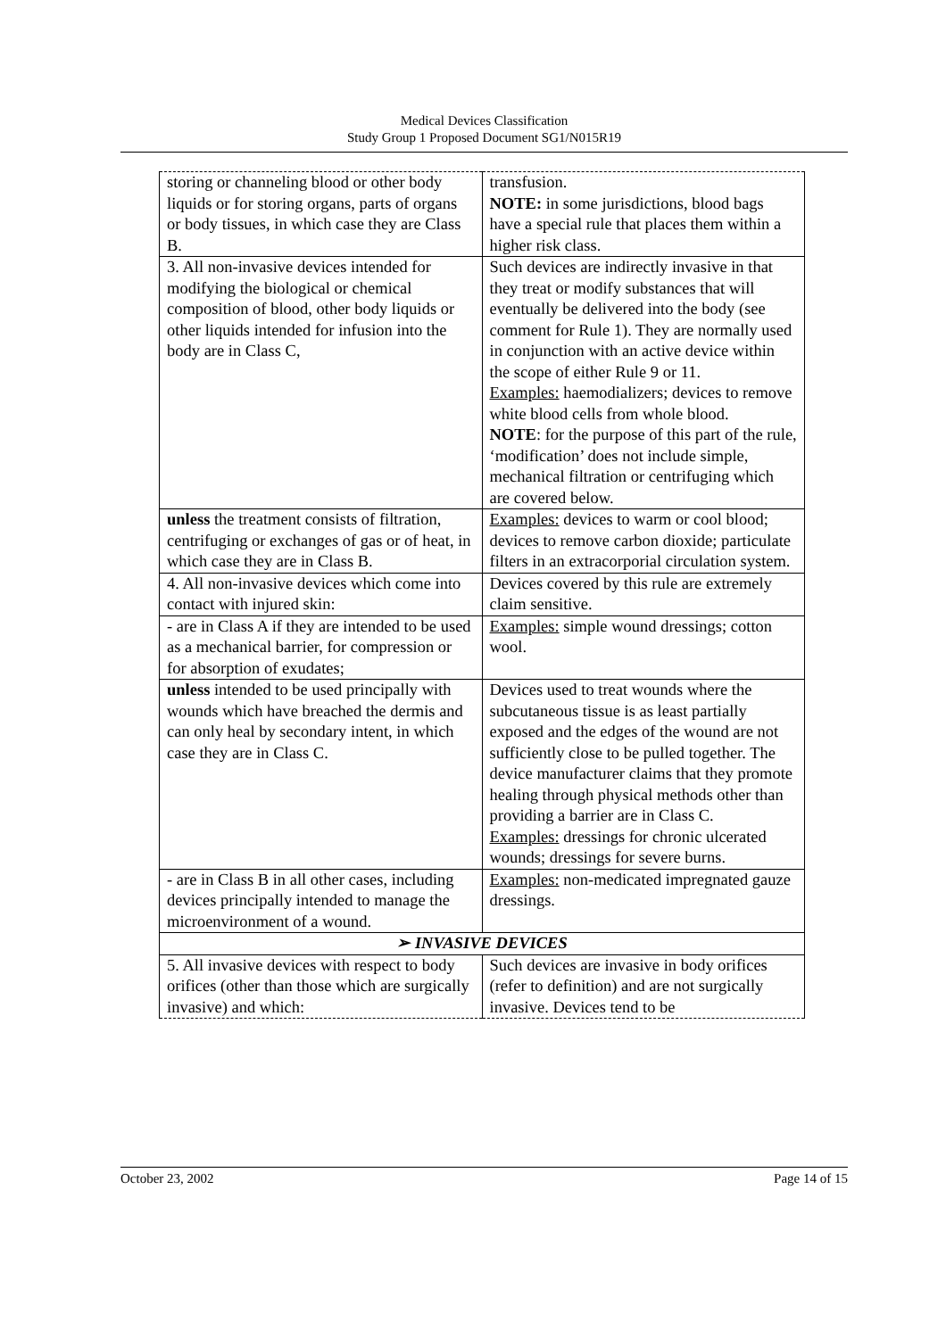Medical Devices Classification
Study Group 1 Proposed Document SG1/N015R19
| storing or channeling blood or other body liquids or for storing organs, parts of organs or body tissues, in which case they are Class B. | transfusion. NOTE: in some jurisdictions, blood bags have a special rule that places them within a higher risk class. |
| 3. All non-invasive devices intended for modifying the biological or chemical composition of blood, other body liquids or other liquids intended for infusion into the body are in Class C, | Such devices are indirectly invasive in that they treat or modify substances that will eventually be delivered into the body (see comment for Rule 1). They are normally used in conjunction with an active device within the scope of either Rule 9 or 11. Examples: haemodializers; devices to remove white blood cells from whole blood. NOTE : for the purpose of this part of the rule, ‘modification’ does not include simple, mechanical filtration or centrifuging which are covered below. |
| unless the treatment consists of filtration, centrifuging or exchanges of gas or of heat, in which case they are in Class B. | Examples: devices to warm or cool blood; devices to remove carbon dioxide; particulate filters in an extracorporial circulation system. |
| 4. All non-invasive devices which come into contact with injured skin: | Devices covered by this rule are extremely claim sensitive. |
| - are in Class A if they are intended to be used as a mechanical barrier, for compression or for absorption of exudates; | Examples: simple wound dressings; cotton wool. |
| unless intended to be used principally with wounds which have breached the dermis and can only heal by secondary intent, in which case they are in Class C. | Devices used to treat wounds where the subcutaneous tissue is as least partially exposed and the edges of the wound are not sufficiently close to be pulled together. The device manufacturer claims that they promote healing through physical methods other than providing a barrier are in Class C. Examples: dressings for chronic ulcerated wounds; dressings for severe burns. |
| - are in Class B in all other cases, including devices principally intended to manage the microenvironment of a wound. | Examples: non-medicated impregnated gauze dressings. |
| ➢ INVASIVE DEVICES | |
| 5. All invasive devices with respect to body orifices (other than those which are surgically invasive) and which: | Such devices are invasive in body orifices (refer to definition) and are not surgically invasive. Devices tend to be |
October 23, 2002 Page 14 of 15